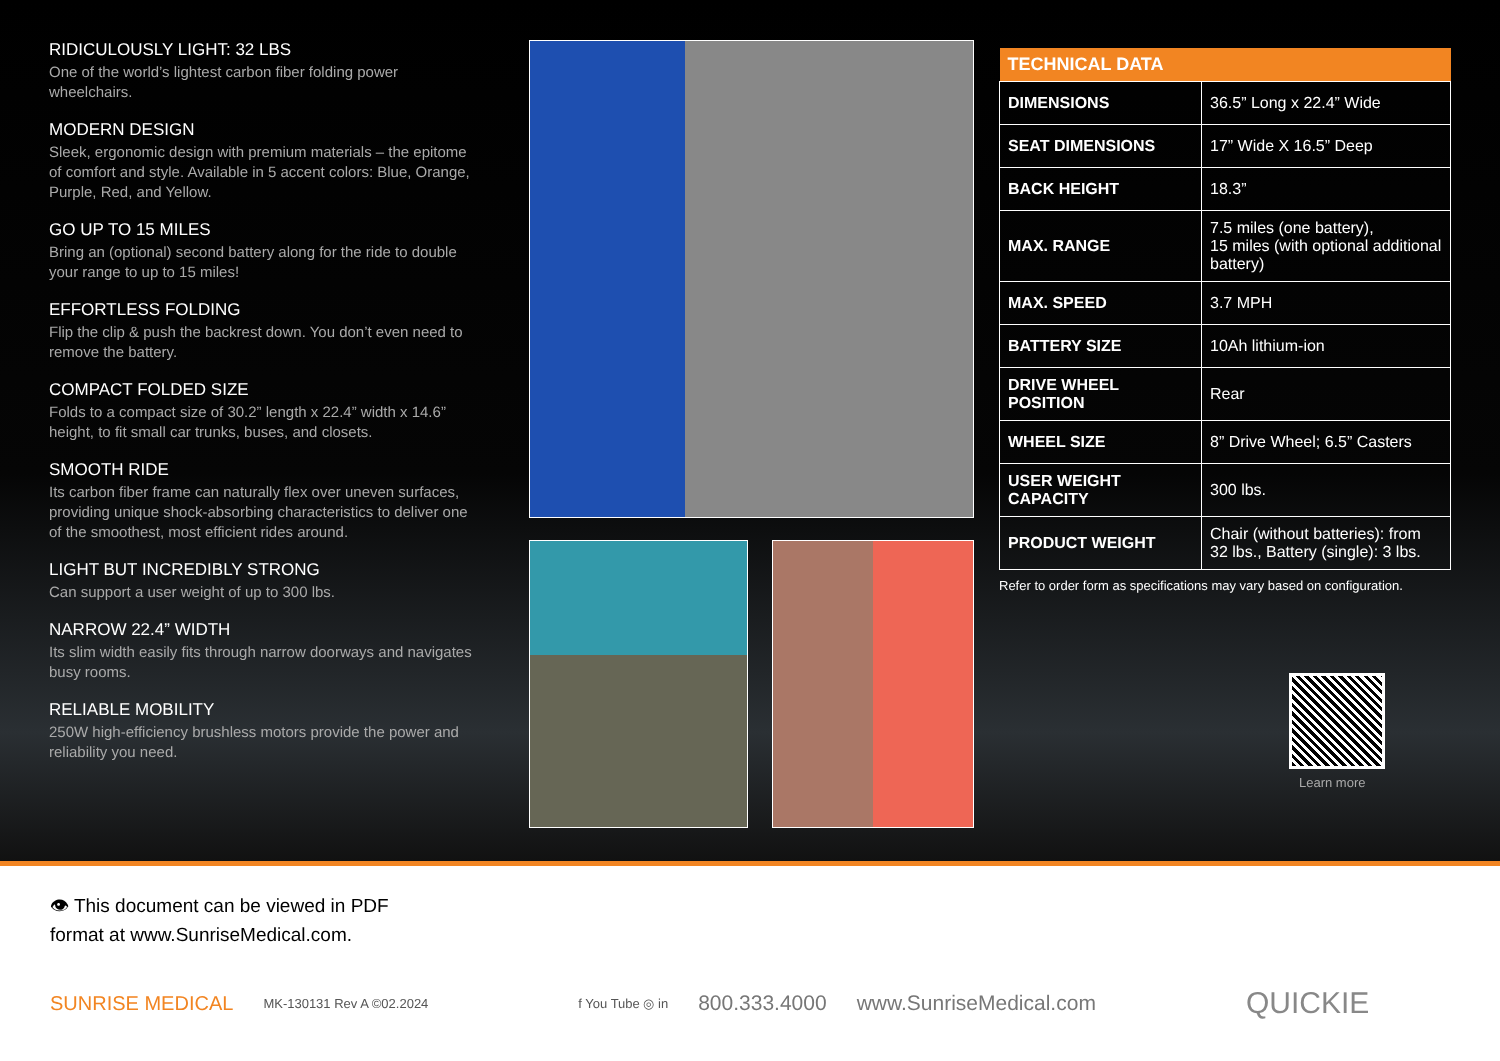RIDICULOUSLY LIGHT: 32 LBS
One of the world’s lightest carbon fiber folding power wheelchairs.
MODERN DESIGN
Sleek, ergonomic design with premium materials – the epitome of comfort and style. Available in 5 accent colors: Blue, Orange, Purple, Red, and Yellow.
GO UP TO 15 MILES
Bring an (optional) second battery along for the ride to double your range to up to 15 miles!
EFFORTLESS FOLDING
Flip the clip & push the backrest down. You don’t even need to remove the battery.
COMPACT FOLDED SIZE
Folds to a compact size of 30.2” length x 22.4” width x 14.6” height, to fit small car trunks, buses, and closets.
SMOOTH RIDE
Its carbon fiber frame can naturally flex over uneven surfaces, providing unique shock-absorbing characteristics to deliver one of the smoothest, most efficient rides around.
LIGHT BUT INCREDIBLY STRONG
Can support a user weight of up to 300 lbs.
NARROW 22.4” WIDTH
Its slim width easily fits through narrow doorways and navigates busy rooms.
RELIABLE MOBILITY
250W high-efficiency brushless motors provide the power and reliability you need.
| TECHNICAL DATA | |
| --- | --- |
| DIMENSIONS | 36.5” Long x 22.4” Wide |
| SEAT DIMENSIONS | 17” Wide X 16.5” Deep |
| BACK HEIGHT | 18.3” |
| MAX. RANGE | 7.5 miles (one battery), 15 miles (with optional additional battery) |
| MAX. SPEED | 3.7 MPH |
| BATTERY SIZE | 10Ah lithium-ion |
| DRIVE WHEEL POSITION | Rear |
| WHEEL SIZE | 8” Drive Wheel; 6.5” Casters |
| USER WEIGHT CAPACITY | 300 lbs. |
| PRODUCT WEIGHT | Chair (without batteries): from 32 lbs., Battery (single): 3 lbs. |
Refer to order form as specifications may vary based on configuration.
Learn more
👁 This document can be viewed in PDF
format at www.SunriseMedical.com.
SUNRISE MEDICAL MK-130131 Rev A ©02.2024 f You Tube ◎ in 800.333.4000 www.SunriseMedical.com QUICKIE